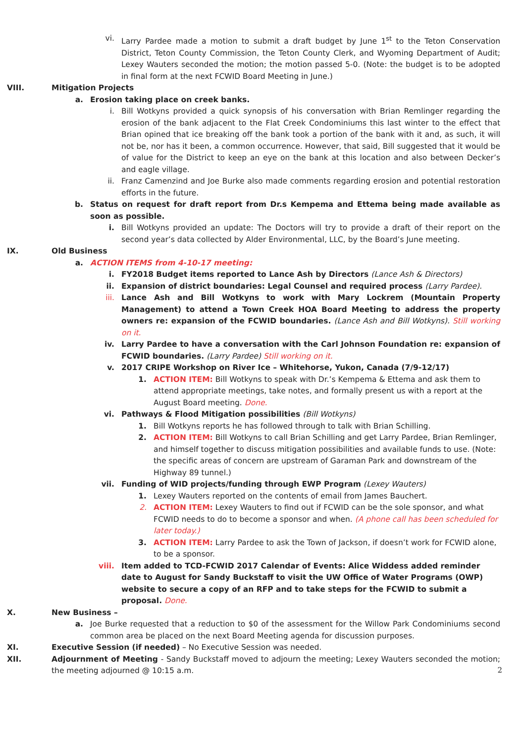vi. Larry Pardee made a motion to submit a draft budget by June 1<sup>st</sup> to the Teton Conservation District, Teton County Commission, the Teton County Clerk, and Wyoming Department of Audit; Lexey Wauters seconded the motion; the motion passed 5-0. (Note: the budget is to be adopted in final form at the next FCWID Board Meeting in June.)
VIII. Mitigation Projects
a. Erosion taking place on creek banks.
i. Bill Wotkyns provided a quick synopsis of his conversation with Brian Remlinger regarding the erosion of the bank adjacent to the Flat Creek Condominiums this last winter to the effect that Brian opined that ice breaking off the bank took a portion of the bank with it and, as such, it will not be, nor has it been, a common occurrence. However, that said, Bill suggested that it would be of value for the District to keep an eye on the bank at this location and also between Decker’s and eagle village.
ii. Franz Camenzind and Joe Burke also made comments regarding erosion and potential restoration efforts in the future.
b. Status on request for draft report from Dr.s Kempema and Ettema being made available as soon as possible.
i. Bill Wotkyns provided an update: The Doctors will try to provide a draft of their report on the second year’s data collected by Alder Environmental, LLC, by the Board’s June meeting.
IX. Old Business
a. ACTION ITEMS from 4-10-17 meeting:
i. FY2018 Budget items reported to Lance Ash by Directors (Lance Ash & Directors)
ii. Expansion of district boundaries: Legal Counsel and required process (Larry Pardee).
iii. Lance Ash and Bill Wotkyns to work with Mary Lockrem (Mountain Property Management) to attend a Town Creek HOA Board Meeting to address the property owners re: expansion of the FCWID boundaries. (Lance Ash and Bill Wotkyns). Still working on it.
iv. Larry Pardee to have a conversation with the Carl Johnson Foundation re: expansion of FCWID boundaries. (Larry Pardee) Still working on it.
v. 2017 CRIPE Workshop on River Ice – Whitehorse, Yukon, Canada (7/9-12/17)
1. ACTION ITEM: Bill Wotkyns to speak with Dr.’s Kempema & Ettema and ask them to attend appropriate meetings, take notes, and formally present us with a report at the August Board meeting. Done.
vi. Pathways & Flood Mitigation possibilities (Bill Wotkyns)
1. Bill Wotkyns reports he has followed through to talk with Brian Schilling.
2. ACTION ITEM: Bill Wotkyns to call Brian Schilling and get Larry Pardee, Brian Remlinger, and himself together to discuss mitigation possibilities and available funds to use. (Note: the specific areas of concern are upstream of Garaman Park and downstream of the Highway 89 tunnel.)
vii. Funding of WID projects/funding through EWP Program (Lexey Wauters)
1. Lexey Wauters reported on the contents of email from James Bauchert.
2. ACTION ITEM: Lexey Wauters to find out if FCWID can be the sole sponsor, and what FCWID needs to do to become a sponsor and when. (A phone call has been scheduled for later today.)
3. ACTION ITEM: Larry Pardee to ask the Town of Jackson, if doesn’t work for FCWID alone, to be a sponsor.
viii. Item added to TCD-FCWID 2017 Calendar of Events: Alice Widdess added reminder date to August for Sandy Buckstaff to visit the UW Office of Water Programs (OWP) website to secure a copy of an RFP and to take steps for the FCWID to submit a proposal. Done.
X. New Business –
a. Joe Burke requested that a reduction to $0 of the assessment for the Willow Park Condominiums second common area be placed on the next Board Meeting agenda for discussion purposes.
XI. Executive Session (if needed) – No Executive Session was needed.
XII. Adjournment of Meeting - Sandy Buckstaff moved to adjourn the meeting; Lexey Wauters seconded the motion; the meeting adjourned @ 10:15 a.m.
2